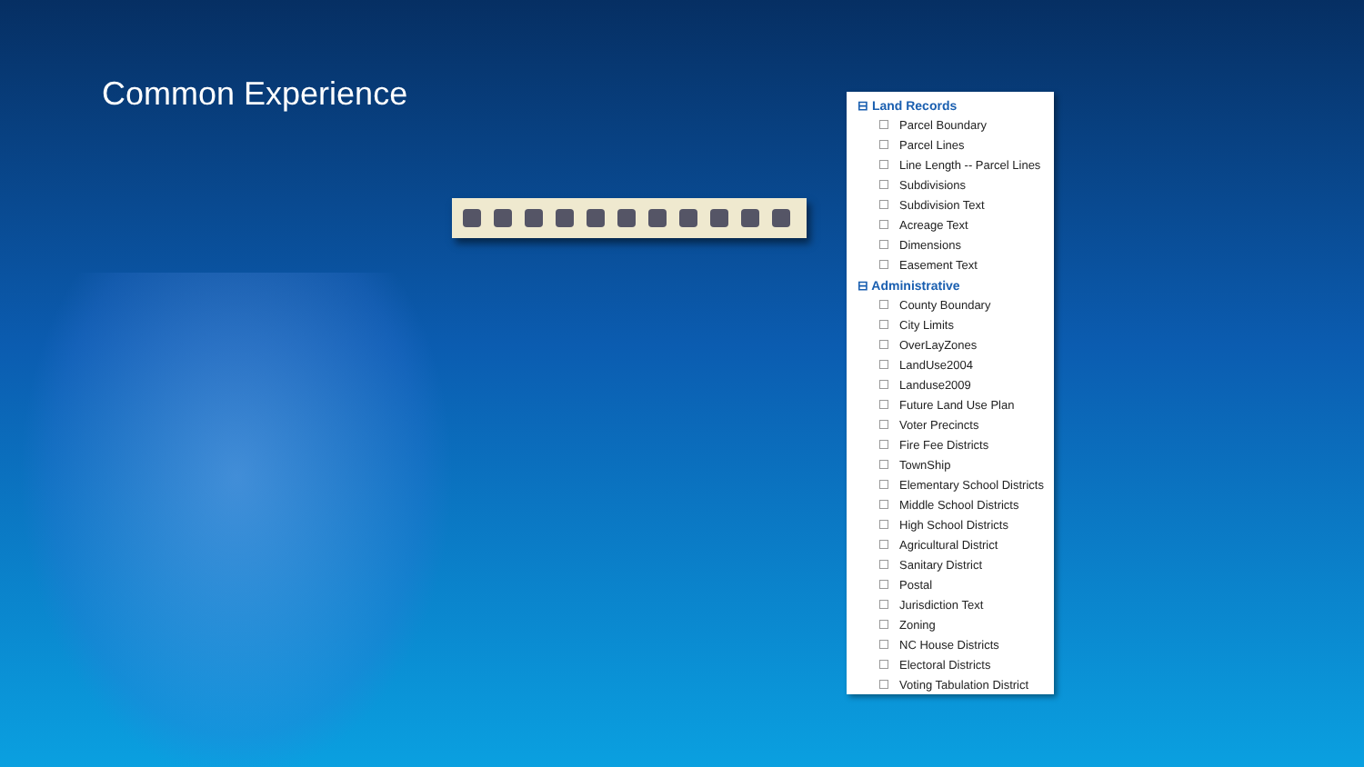Common Experience
⊟ Land Records
Parcel Boundary
Parcel Lines
Line Length -- Parcel Lines
Subdivisions
Subdivision Text
Acreage Text
Dimensions
Easement Text
⊟ Administrative
County Boundary
City Limits
OverLayZones
LandUse2004
Landuse2009
Future Land Use Plan
Voter Precincts
Fire Fee Districts
TownShip
Elementary School Districts
Middle School Districts
High School Districts
Agricultural District
Sanitary District
Postal
Jurisdiction Text
Zoning
NC House Districts
Electoral Districts
Voting Tabulation District